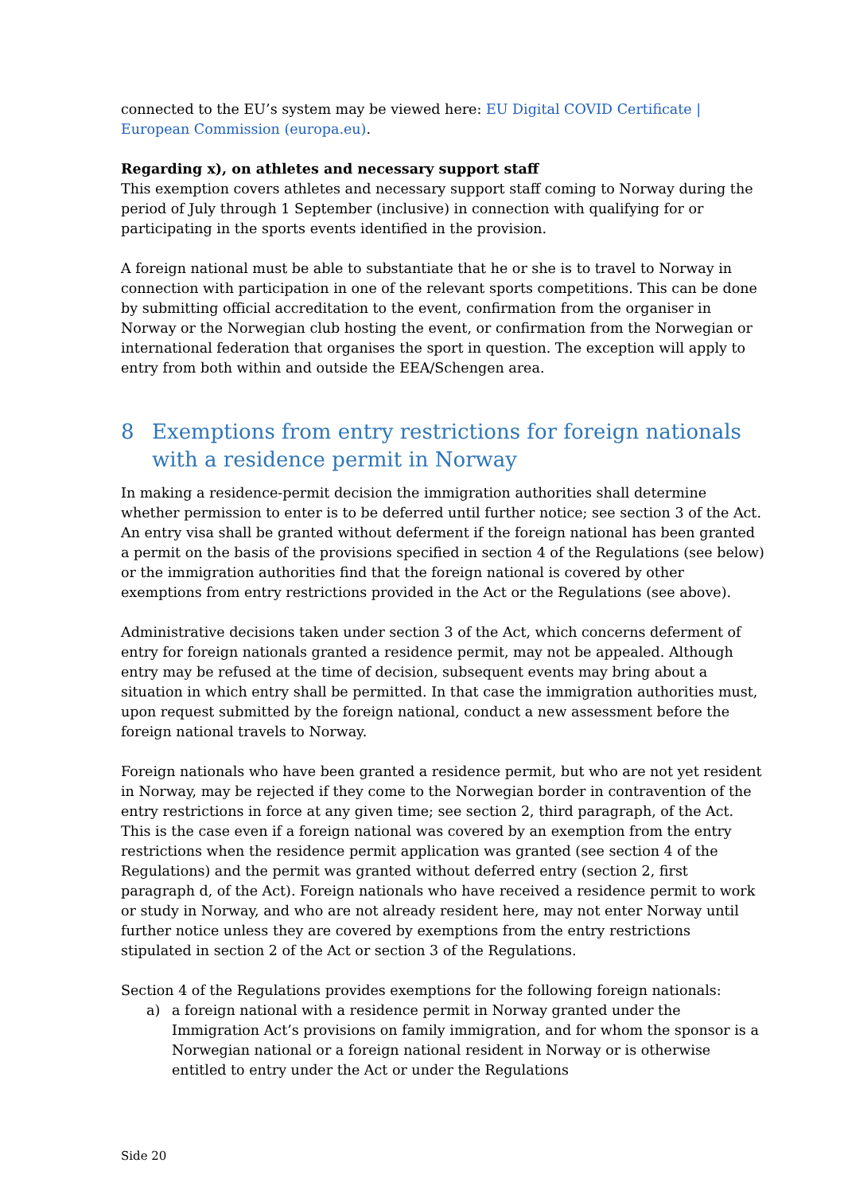connected to the EU’s system may be viewed here: EU Digital COVID Certificate | European Commission (europa.eu).
Regarding x), on athletes and necessary support staff
This exemption covers athletes and necessary support staff coming to Norway during the period of July through 1 September (inclusive) in connection with qualifying for or participating in the sports events identified in the provision.
A foreign national must be able to substantiate that he or she is to travel to Norway in connection with participation in one of the relevant sports competitions. This can be done by submitting official accreditation to the event, confirmation from the organiser in Norway or the Norwegian club hosting the event, or confirmation from the Norwegian or international federation that organises the sport in question. The exception will apply to entry from both within and outside the EEA/Schengen area.
8 Exemptions from entry restrictions for foreign nationals with a residence permit in Norway
In making a residence-permit decision the immigration authorities shall determine whether permission to enter is to be deferred until further notice; see section 3 of the Act. An entry visa shall be granted without deferment if the foreign national has been granted a permit on the basis of the provisions specified in section 4 of the Regulations (see below) or the immigration authorities find that the foreign national is covered by other exemptions from entry restrictions provided in the Act or the Regulations (see above).
Administrative decisions taken under section 3 of the Act, which concerns deferment of entry for foreign nationals granted a residence permit, may not be appealed. Although entry may be refused at the time of decision, subsequent events may bring about a situation in which entry shall be permitted. In that case the immigration authorities must, upon request submitted by the foreign national, conduct a new assessment before the foreign national travels to Norway.
Foreign nationals who have been granted a residence permit, but who are not yet resident in Norway, may be rejected if they come to the Norwegian border in contravention of the entry restrictions in force at any given time; see section 2, third paragraph, of the Act. This is the case even if a foreign national was covered by an exemption from the entry restrictions when the residence permit application was granted (see section 4 of the Regulations) and the permit was granted without deferred entry (section 2, first paragraph d, of the Act). Foreign nationals who have received a residence permit to work or study in Norway, and who are not already resident here, may not enter Norway until further notice unless they are covered by exemptions from the entry restrictions stipulated in section 2 of the Act or section 3 of the Regulations.
Section 4 of the Regulations provides exemptions for the following foreign nationals:
a) a foreign national with a residence permit in Norway granted under the Immigration Act’s provisions on family immigration, and for whom the sponsor is a Norwegian national or a foreign national resident in Norway or is otherwise entitled to entry under the Act or under the Regulations
Side 20